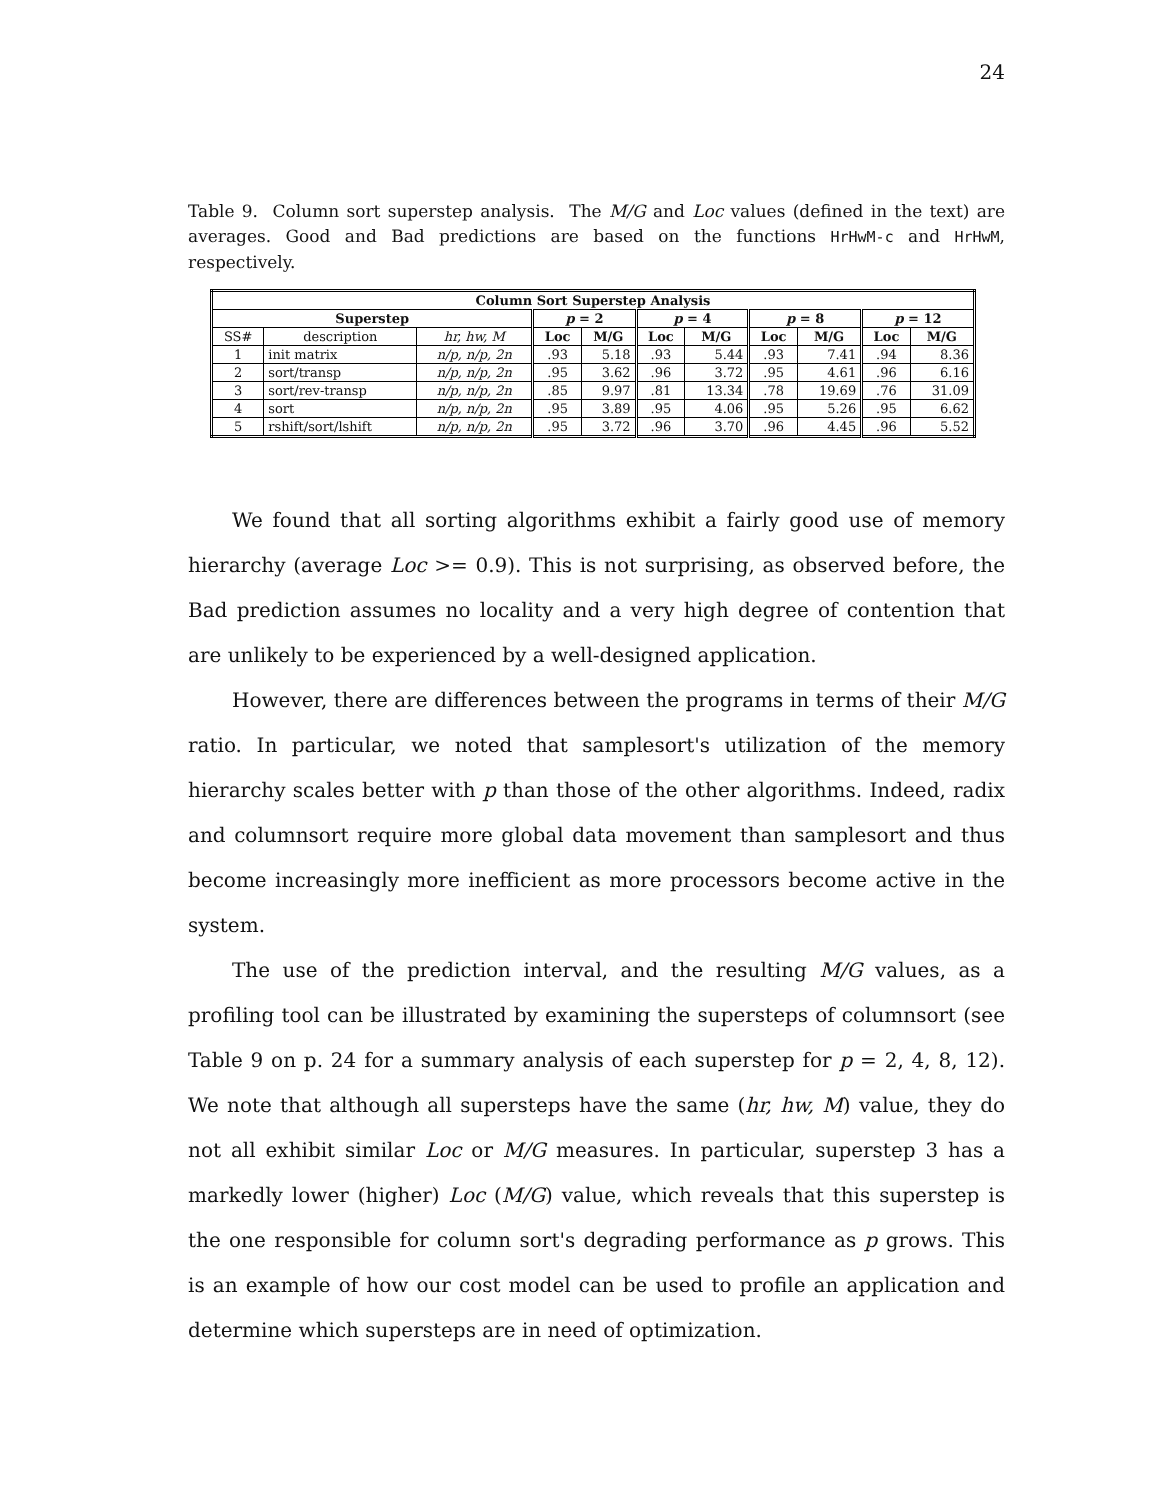24
Table 9. Column sort superstep analysis. The M/G and Loc values (defined in the text) are averages. Good and Bad predictions are based on the functions HrHwM-c and HrHwM, respectively.
| Column Sort Superstep Analysis | | | | | | | | | | |
| --- | --- | --- | --- | --- | --- | --- | --- | --- | --- | --- |
| Superstep | | | p = 2 | | p = 4 | | p = 8 | | p = 12 | |
| SS# | description | hr, hw, M | Loc | M/G | Loc | M/G | Loc | M/G | Loc | M/G |
| 1 | init matrix | n/p, n/p, 2n | .93 | 5.18 | .93 | 5.44 | .93 | 7.41 | .94 | 8.36 |
| 2 | sort/transp | n/p, n/p, 2n | .95 | 3.62 | .96 | 3.72 | .95 | 4.61 | .96 | 6.16 |
| 3 | sort/rev-transp | n/p, n/p, 2n | .85 | 9.97 | .81 | 13.34 | .78 | 19.69 | .76 | 31.09 |
| 4 | sort | n/p, n/p, 2n | .95 | 3.89 | .95 | 4.06 | .95 | 5.26 | .95 | 6.62 |
| 5 | rshift/sort/lshift | n/p, n/p, 2n | .95 | 3.72 | .96 | 3.70 | .96 | 4.45 | .96 | 5.52 |
We found that all sorting algorithms exhibit a fairly good use of memory hierarchy (average Loc >= 0.9). This is not surprising, as observed before, the Bad prediction assumes no locality and a very high degree of contention that are unlikely to be experienced by a well-designed application.
However, there are differences between the programs in terms of their M/G ratio. In particular, we noted that samplesort's utilization of the memory hierarchy scales better with p than those of the other algorithms. Indeed, radix and columnsort require more global data movement than samplesort and thus become increasingly more inefficient as more processors become active in the system.
The use of the prediction interval, and the resulting M/G values, as a profiling tool can be illustrated by examining the supersteps of columnsort (see Table 9 on p. 24 for a summary analysis of each superstep for p = 2, 4, 8, 12). We note that although all supersteps have the same (hr, hw, M) value, they do not all exhibit similar Loc or M/G measures. In particular, superstep 3 has a markedly lower (higher) Loc (M/G) value, which reveals that this superstep is the one responsible for column sort's degrading performance as p grows. This is an example of how our cost model can be used to profile an application and determine which supersteps are in need of optimization.